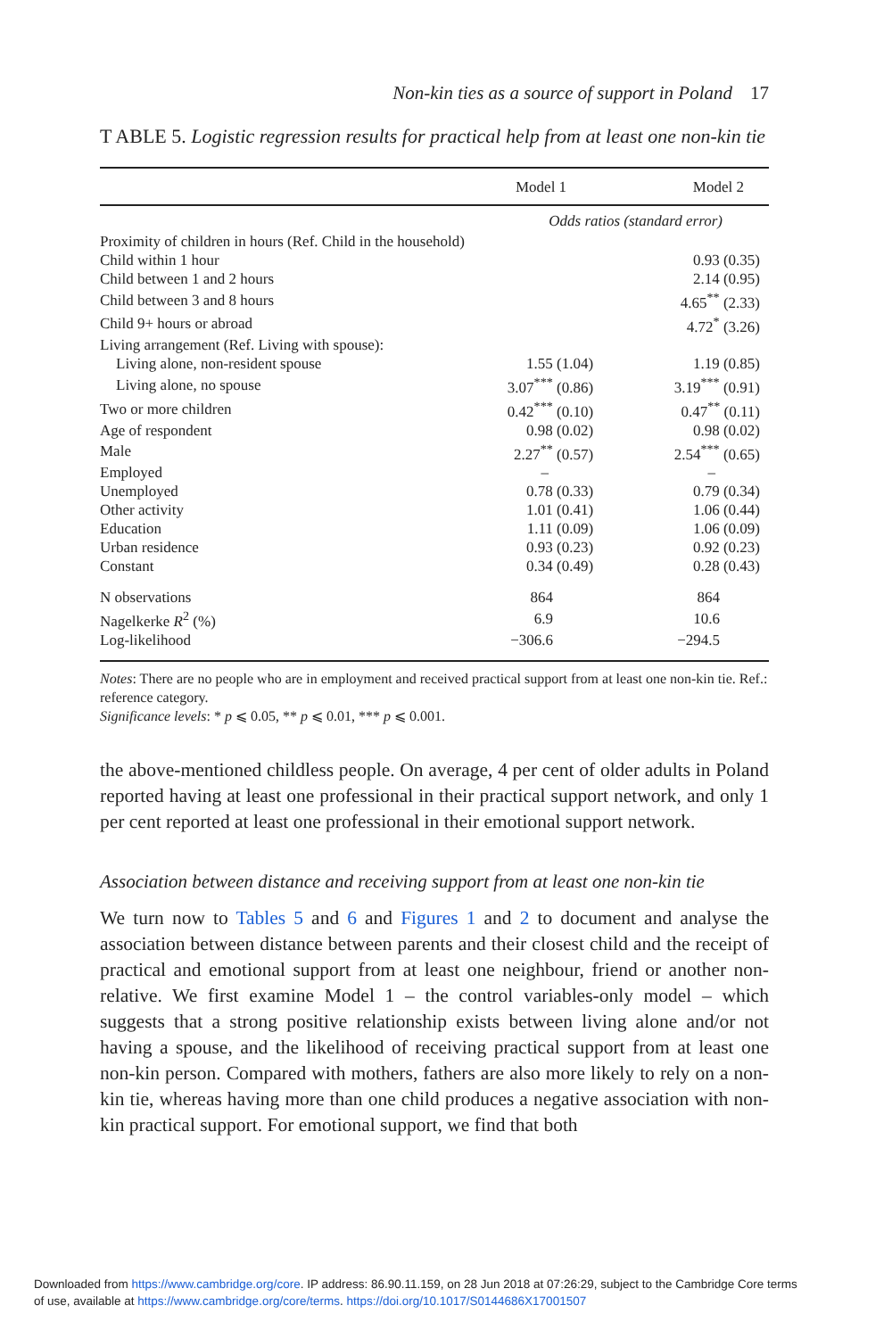Non-kin ties as a source of support in Poland 17
T ABLE 5. Logistic regression results for practical help from at least one non-kin tie
| | Model 1 | Model 2 |
| --- | --- | --- |
| | Odds ratios (standard error) | |
| Proximity of children in hours (Ref. Child in the household) | | |
| Child within 1 hour | | 0.93 (0.35) |
| Child between 1 and 2 hours | | 2.14 (0.95) |
| Child between 3 and 8 hours | | 4.65<sup>**</sup> (2.33) |
| Child 9+ hours or abroad | | 4.72<sup>*</sup> (3.26) |
| Living arrangement (Ref. Living with spouse): | | |
| Living alone, non-resident spouse | 1.55 (1.04) | 1.19 (0.85) |
| Living alone, no spouse | 3.07<sup>***</sup> (0.86) | 3.19<sup>***</sup> (0.91) |
| Two or more children | 0.42<sup>***</sup> (0.10) | 0.47<sup>**</sup> (0.11) |
| Age of respondent | 0.98 (0.02) | 0.98 (0.02) |
| Male | 2.27<sup>**</sup> (0.57) | 2.54<sup>***</sup> (0.65) |
| Employed | – | – |
| Unemployed | 0.78 (0.33) | 0.79 (0.34) |
| Other activity | 1.01 (0.41) | 1.06 (0.44) |
| Education | 1.11 (0.09) | 1.06 (0.09) |
| Urban residence | 0.93 (0.23) | 0.92 (0.23) |
| Constant | 0.34 (0.49) | 0.28 (0.43) |
| N observations | 864 | 864 |
| Nagelkerke R<sup>2</sup> (%) | 6.9 | 10.6 |
| Log-likelihood | −306.6 | −294.5 |
Notes: There are no people who are in employment and received practical support from at least one non-kin tie. Ref.: reference category.
Significance levels: * p ⩽ 0.05, ** p ⩽ 0.01, *** p ⩽ 0.001.
the above-mentioned childless people. On average, 4 per cent of older adults in Poland reported having at least one professional in their practical support network, and only 1 per cent reported at least one professional in their emotional support network.
Association between distance and receiving support from at least one non-kin tie
We turn now to Tables 5 and 6 and Figures 1 and 2 to document and analyse the association between distance between parents and their closest child and the receipt of practical and emotional support from at least one neighbour, friend or another non-relative. We first examine Model 1 – the control variables-only model – which suggests that a strong positive relationship exists between living alone and/or not having a spouse, and the likelihood of receiving practical support from at least one non-kin person. Compared with mothers, fathers are also more likely to rely on a non-kin tie, whereas having more than one child produces a negative association with non-kin practical support. For emotional support, we find that both
Downloaded from https://www.cambridge.org/core. IP address: 86.90.11.159, on 28 Jun 2018 at 07:26:29, subject to the Cambridge Core terms
of use, available at https://www.cambridge.org/core/terms. https://doi.org/10.1017/S0144686X17001507